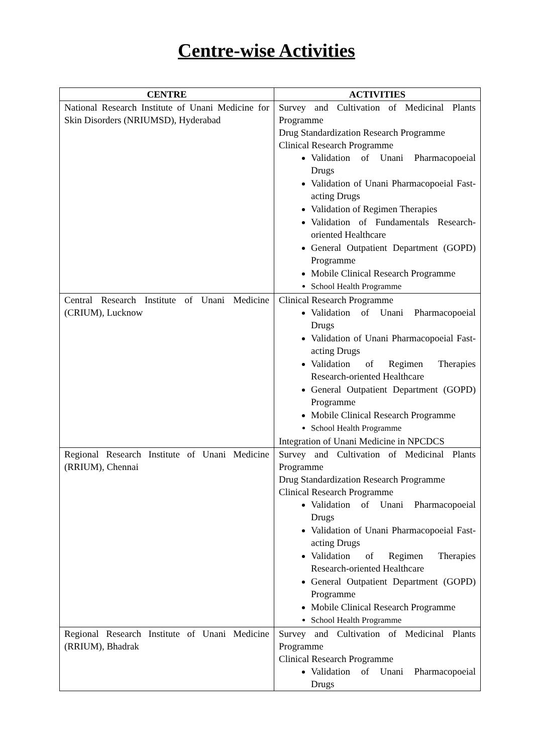Centre-wise Activities
| CENTRE | ACTIVITIES |
| --- | --- |
| National Research Institute of Unani Medicine for Skin Disorders (NRIUMSD), Hyderabad | Survey and Cultivation of Medicinal Plants Programme Drug Standardization Research Programme Clinical Research Programme Validation of Unani Pharmacopoeial Drugs Validation of Unani Pharmacopoeial Fast- acting Drugs Validation of Regimen Therapies Validation of Fundamentals Research-oriented Healthcare General Outpatient Department (GOPD) Programme Mobile Clinical Research Programme School Health Programme |
| Central Research Institute of Unani Medicine (CRIUM), Lucknow | Clinical Research Programme Validation of Unani Pharmacopoeial Drugs Validation of Unani Pharmacopoeial Fast- acting Drugs Validation of Regimen Therapies Research-oriented Healthcare General Outpatient Department (GOPD) Programme Mobile Clinical Research Programme School Health Programme Integration of Unani Medicine in NPCDCS |
| Regional Research Institute of Unani Medicine (RRIUM), Chennai | Survey and Cultivation of Medicinal Plants Programme Drug Standardization Research Programme Clinical Research Programme Validation of Unani Pharmacopoeial Drugs Validation of Unani Pharmacopoeial Fast- acting Drugs Validation of Regimen Therapies Research-oriented Healthcare General Outpatient Department (GOPD) Programme Mobile Clinical Research Programme School Health Programme |
| Regional Research Institute of Unani Medicine (RRIUM), Bhadrak | Survey and Cultivation of Medicinal Plants Programme Clinical Research Programme Validation of Unani Pharmacopoeial Drugs |